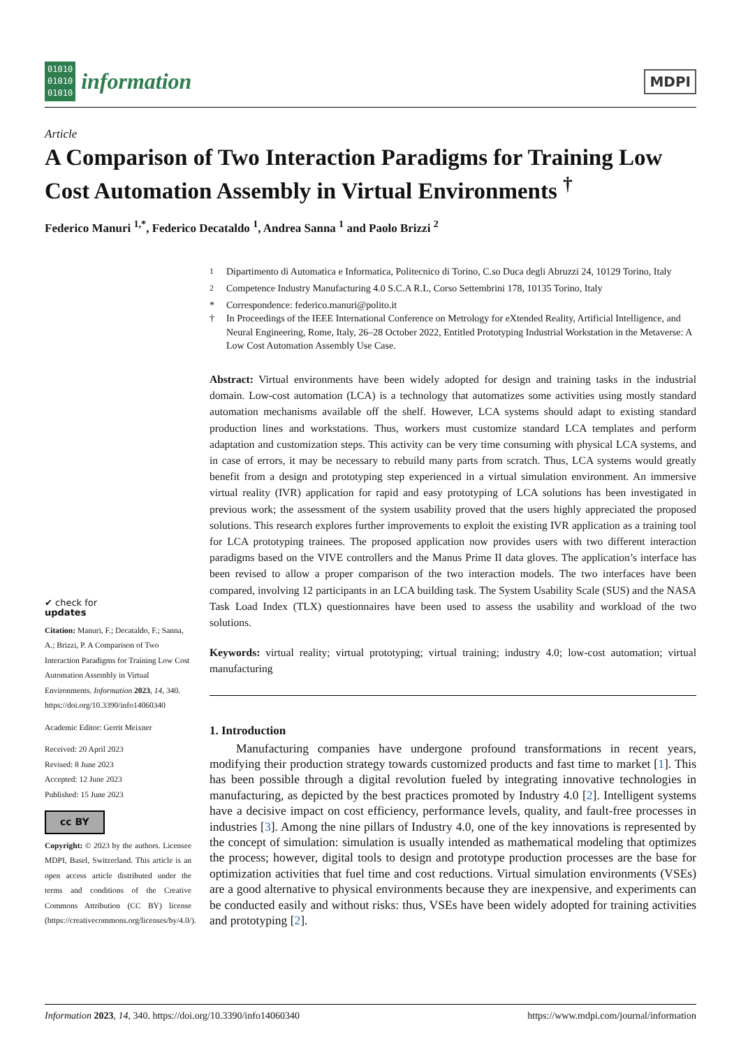01010
01010
01010
information
MDPI
Article
A Comparison of Two Interaction Paradigms for Training Low Cost Automation Assembly in Virtual Environments <sup>†</sup>
Federico Manuri <sup>1,*</sup>, Federico Decataldo <sup>1</sup>, Andrea Sanna <sup>1</sup> and Paolo Brizzi <sup>2</sup>
✔ check for
updates
Citation: Manuri, F.; Decataldo, F.; Sanna, A.; Brizzi, P. A Comparison of Two Interaction Paradigms for Training Low Cost Automation Assembly in Virtual Environments. Information 2023, 14, 340. https://doi.org/10.3390/info14060340
Academic Editor: Gerrit Meixner
Received: 20 April 2023
Revised: 8 June 2023
Accepted: 12 June 2023
Published: 15 June 2023
cc BY
Copyright: © 2023 by the authors. Licensee MDPI, Basel, Switzerland. This article is an open access article distributed under the terms and conditions of the Creative Commons Attribution (CC BY) license (https://creativecommons.org/licenses/by/4.0/).
<sup>1</sup> Dipartimento di Automatica e Informatica, Politecnico di Torino, C.so Duca degli Abruzzi 24, 10129 Torino, Italy
<sup>2</sup> Competence Industry Manufacturing 4.0 S.C.A R.L, Corso Settembrini 178, 10135 Torino, Italy
* Correspondence: federico.manuri@polito.it
† In Proceedings of the IEEE International Conference on Metrology for eXtended Reality, Artificial Intelligence, and Neural Engineering, Rome, Italy, 26–28 October 2022, Entitled Prototyping Industrial Workstation in the Metaverse: A Low Cost Automation Assembly Use Case.
Abstract: Virtual environments have been widely adopted for design and training tasks in the industrial domain. Low-cost automation (LCA) is a technology that automatizes some activities using mostly standard automation mechanisms available off the shelf. However, LCA systems should adapt to existing standard production lines and workstations. Thus, workers must customize standard LCA templates and perform adaptation and customization steps. This activity can be very time consuming with physical LCA systems, and in case of errors, it may be necessary to rebuild many parts from scratch. Thus, LCA systems would greatly benefit from a design and prototyping step experienced in a virtual simulation environment. An immersive virtual reality (IVR) application for rapid and easy prototyping of LCA solutions has been investigated in previous work; the assessment of the system usability proved that the users highly appreciated the proposed solutions. This research explores further improvements to exploit the existing IVR application as a training tool for LCA prototyping trainees. The proposed application now provides users with two different interaction paradigms based on the VIVE controllers and the Manus Prime II data gloves. The application’s interface has been revised to allow a proper comparison of the two interaction models. The two interfaces have been compared, involving 12 participants in an LCA building task. The System Usability Scale (SUS) and the NASA Task Load Index (TLX) questionnaires have been used to assess the usability and workload of the two solutions.
Keywords: virtual reality; virtual prototyping; virtual training; industry 4.0; low-cost automation; virtual manufacturing
1. Introduction
Manufacturing companies have undergone profound transformations in recent years, modifying their production strategy towards customized products and fast time to market [1]. This has been possible through a digital revolution fueled by integrating innovative technologies in manufacturing, as depicted by the best practices promoted by Industry 4.0 [2]. Intelligent systems have a decisive impact on cost efficiency, performance levels, quality, and fault-free processes in industries [3]. Among the nine pillars of Industry 4.0, one of the key innovations is represented by the concept of simulation: simulation is usually intended as mathematical modeling that optimizes the process; however, digital tools to design and prototype production processes are the base for optimization activities that fuel time and cost reductions. Virtual simulation environments (VSEs) are a good alternative to physical environments because they are inexpensive, and experiments can be conducted easily and without risks: thus, VSEs have been widely adopted for training activities and prototyping [2].
Information 2023, 14, 340. https://doi.org/10.3390/info14060340 https://www.mdpi.com/journal/information